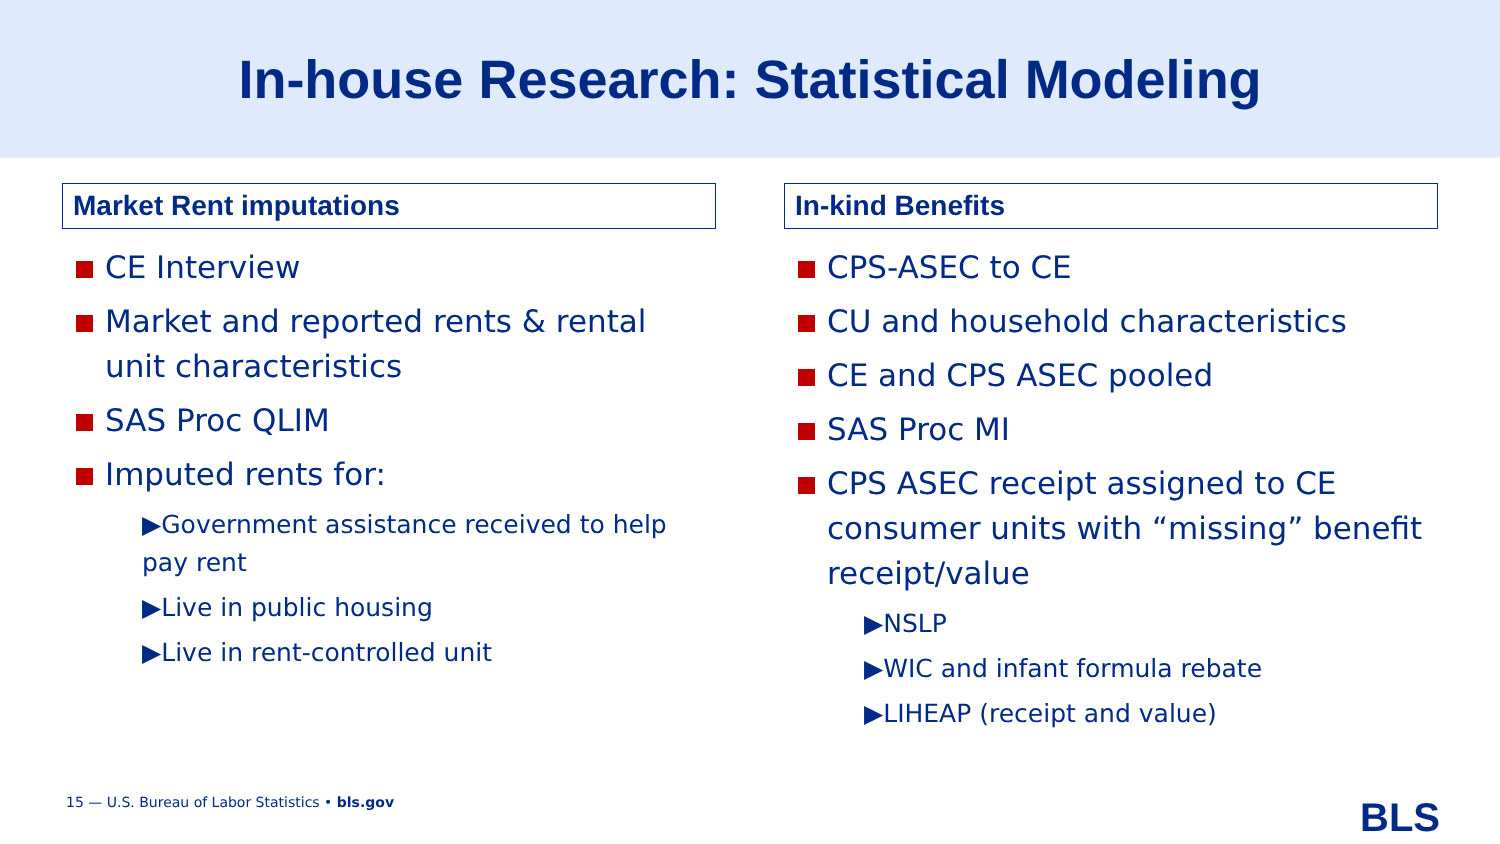In-house Research: Statistical Modeling
Market Rent imputations
CE Interview
Market and reported rents & rental unit characteristics
SAS Proc QLIM
Imputed rents for:
▶Government assistance received to help pay rent
▶Live in public housing
▶Live in rent-controlled unit
In-kind Benefits
CPS-ASEC to CE
CU and household characteristics
CE and CPS ASEC pooled
SAS Proc MI
CPS ASEC receipt assigned to CE consumer units with “missing” benefit receipt/value
▶NSLP
▶WIC and infant formula rebate
▶LIHEAP (receipt and value)
15 — U.S. Bureau of Labor Statistics • bls.gov
BLS